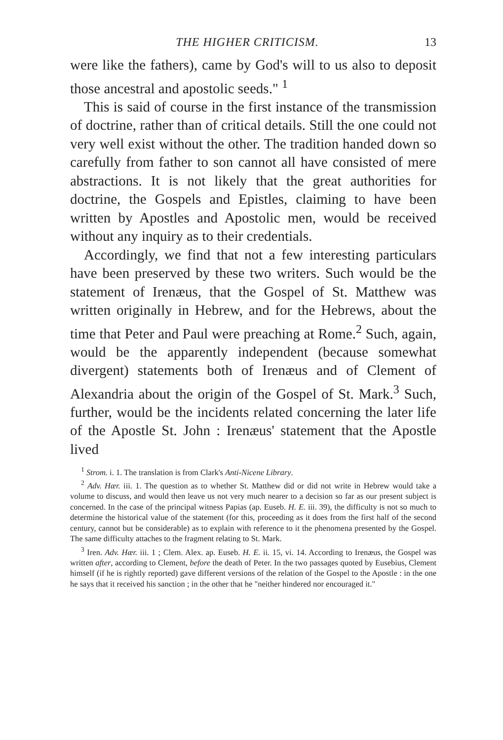THE HIGHER CRITICISM. 13
were like the fathers), came by God's will to us also to deposit those ancestral and apostolic seeds." <sup>1</sup>
This is said of course in the first instance of the transmission of doctrine, rather than of critical details. Still the one could not very well exist without the other. The tradition handed down so carefully from father to son cannot all have consisted of mere abstractions. It is not likely that the great authorities for doctrine, the Gospels and Epistles, claiming to have been written by Apostles and Apostolic men, would be received without any inquiry as to their credentials.
Accordingly, we find that not a few interesting particulars have been preserved by these two writers. Such would be the statement of Irenæus, that the Gospel of St. Matthew was written originally in Hebrew, and for the Hebrews, about the time that Peter and Paul were preaching at Rome.<sup>2</sup> Such, again, would be the apparently independent (because somewhat divergent) statements both of Irenæus and of Clement of Alexandria about the origin of the Gospel of St. Mark.<sup>3</sup> Such, further, would be the incidents related concerning the later life of the Apostle St. John : Irenæus' statement that the Apostle lived
<sup>1</sup> Strom. i. 1. The translation is from Clark's Anti-Nicene Library.
<sup>2</sup> Adv. Hær. iii. 1. The question as to whether St. Matthew did or did not write in Hebrew would take a volume to discuss, and would then leave us not very much nearer to a decision so far as our present subject is concerned. In the case of the principal witness Papias (ap. Euseb. H. E. iii. 39), the difficulty is not so much to determine the historical value of the statement (for this, proceeding as it does from the first half of the second century, cannot but be considerable) as to explain with reference to it the phenomena presented by the Gospel. The same difficulty attaches to the fragment relating to St. Mark.
<sup>3</sup> Iren. Adv. Hær. iii. 1 ; Clem. Alex. ap. Euseb. H. E. ii. 15, vi. 14. According to Irenæus, the Gospel was written after, according to Clement, before the death of Peter. In the two passages quoted by Eusebius, Clement himself (if he is rightly reported) gave different versions of the relation of the Gospel to the Apostle : in the one he says that it received his sanction ; in the other that he "neither hindered nor encouraged it."